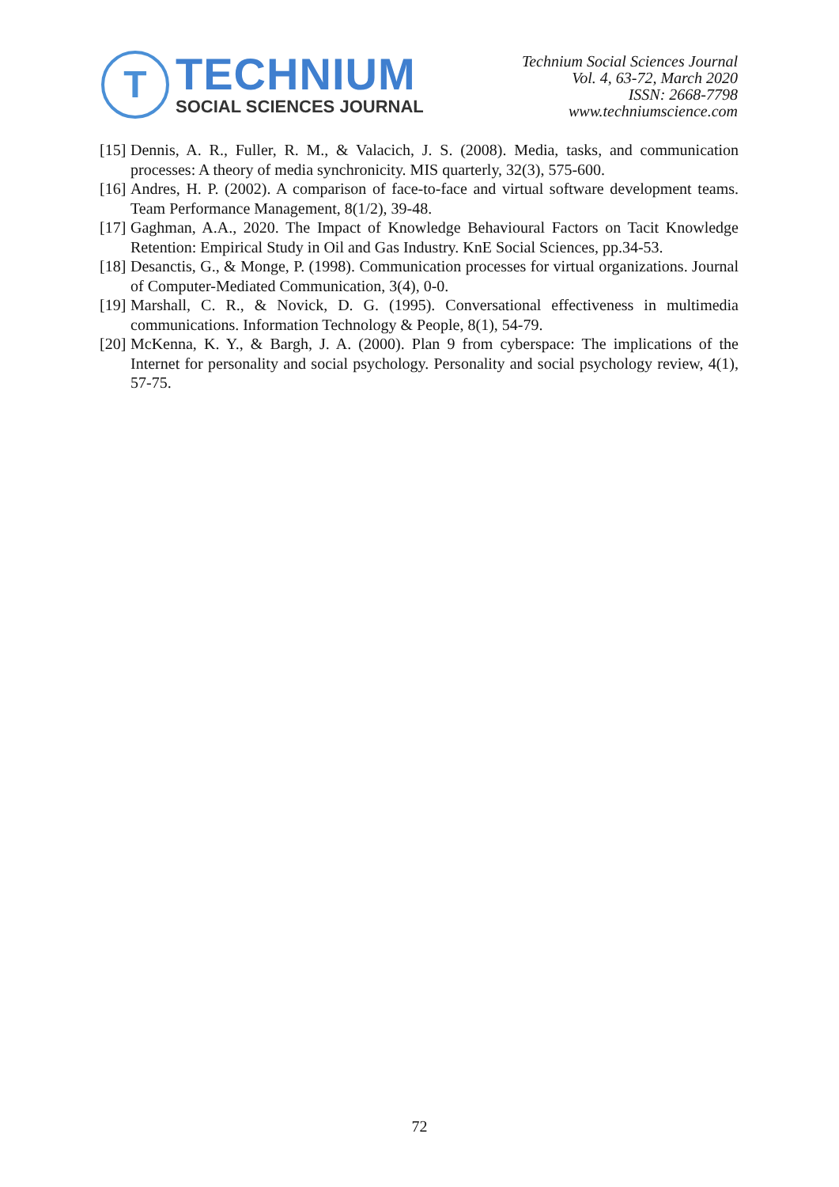T
TECHNIUM
SOCIAL SCIENCES JOURNAL
Technium Social Sciences Journal
Vol. 4, 63-72, March 2020
ISSN: 2668-7798
www.techniumscience.com
[15] Dennis, A. R., Fuller, R. M., & Valacich, J. S. (2008). Media, tasks, and communication processes: A theory of media synchronicity. MIS quarterly, 32(3), 575-600.
[16] Andres, H. P. (2002). A comparison of face-to-face and virtual software development teams. Team Performance Management, 8(1/2), 39-48.
[17] Gaghman, A.A., 2020. The Impact of Knowledge Behavioural Factors on Tacit Knowledge Retention: Empirical Study in Oil and Gas Industry. KnE Social Sciences, pp.34-53.
[18] Desanctis, G., & Monge, P. (1998). Communication processes for virtual organizations. Journal of Computer-Mediated Communication, 3(4), 0-0.
[19] Marshall, C. R., & Novick, D. G. (1995). Conversational effectiveness in multimedia communications. Information Technology & People, 8(1), 54-79.
[20] McKenna, K. Y., & Bargh, J. A. (2000). Plan 9 from cyberspace: The implications of the Internet for personality and social psychology. Personality and social psychology review, 4(1), 57-75.
72